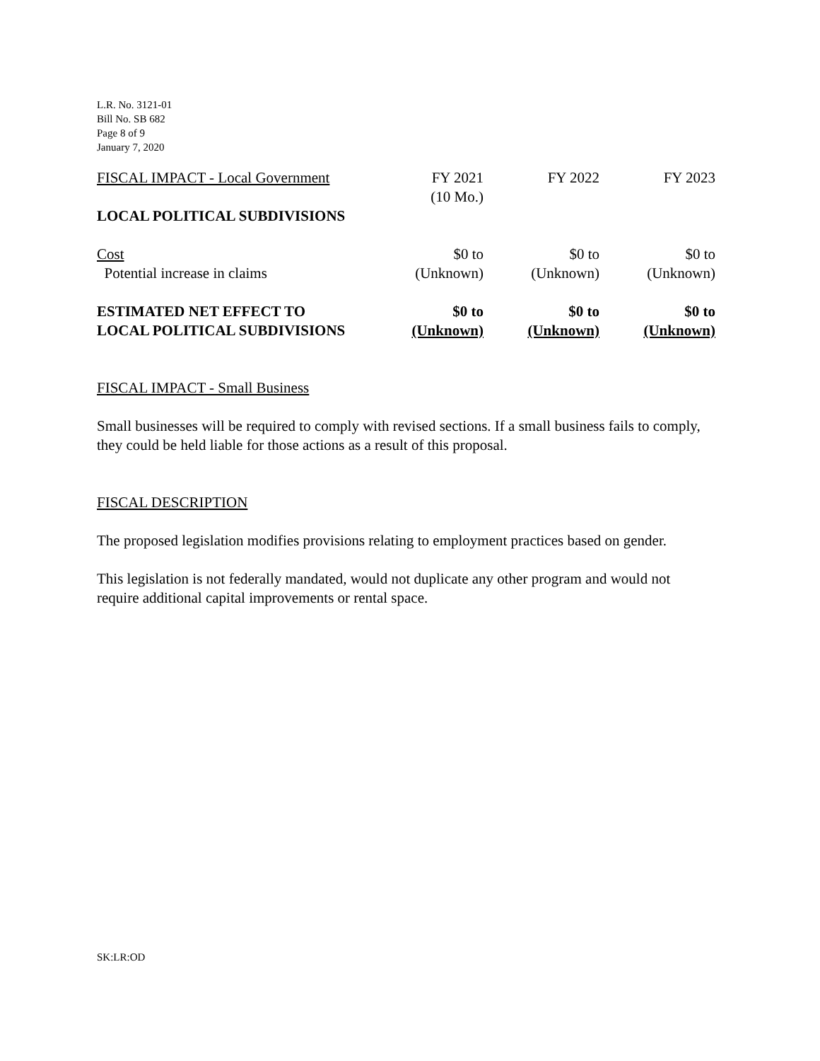L.R. No. 3121-01
Bill No. SB 682
Page 8 of 9
January 7, 2020
| FISCAL IMPACT - Local Government | FY 2021 (10 Mo.) | FY 2022 | FY 2023 |
| LOCAL POLITICAL SUBDIVISIONS | | | |
| Cost Potential increase in claims | $0 to (Unknown) | $0 to (Unknown) | $0 to (Unknown) |
| ESTIMATED NET EFFECT TO LOCAL POLITICAL SUBDIVISIONS | $0 to (Unknown) | $0 to (Unknown) | $0 to (Unknown) |
FISCAL IMPACT - Small Business
Small businesses will be required to comply with revised sections. If a small business fails to comply, they could be held liable for those actions as a result of this proposal.
FISCAL DESCRIPTION
The proposed legislation modifies provisions relating to employment practices based on gender.
This legislation is not federally mandated, would not duplicate any other program and would not require additional capital improvements or rental space.
SK:LR:OD